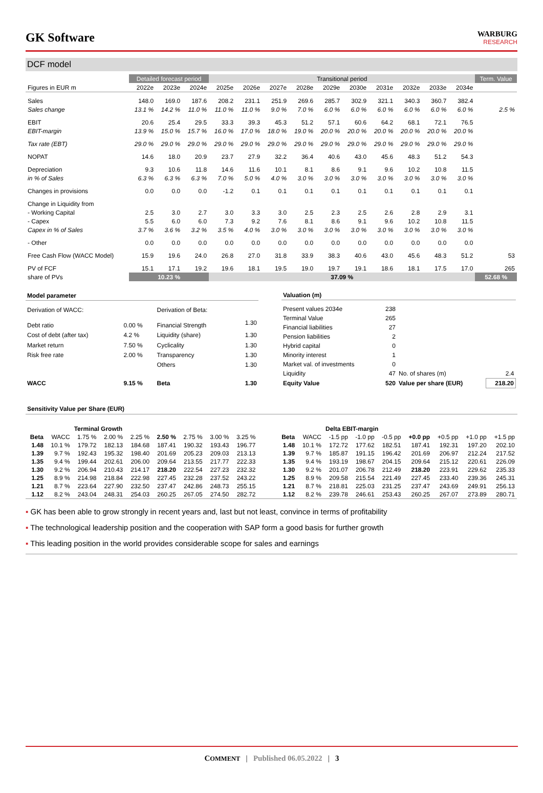GK Software
WARBURG
RESEARCH
DCF model
| | Detailed forecast period | | | Transitional period | | | | | | | | | | Term. Value |
| Figures in EUR m | 2022e | 2023e | 2024e | 2025e | 2026e | 2027e | 2028e | 2029e | 2030e | 2031e | 2032e | 2033e | 2034e | |
| Sales | 148.0 | 169.0 | 187.6 | 208.2 | 231.1 | 251.9 | 269.6 | 285.7 | 302.9 | 321.1 | 340.3 | 360.7 | 382.4 | |
| Sales change | 13.1 % | 14.2 % | 11.0 % | 11.0 % | 11.0 % | 9.0 % | 7.0 % | 6.0 % | 6.0 % | 6.0 % | 6.0 % | 6.0 % | 6.0 % | 2.5 % |
| EBIT | 20.6 | 25.4 | 29.5 | 33.3 | 39.3 | 45.3 | 51.2 | 57.1 | 60.6 | 64.2 | 68.1 | 72.1 | 76.5 | |
| EBIT-margin | 13.9 % | 15.0 % | 15.7 % | 16.0 % | 17.0 % | 18.0 % | 19.0 % | 20.0 % | 20.0 % | 20.0 % | 20.0 % | 20.0 % | 20.0 % | |
| Tax rate (EBT) | 29.0 % | 29.0 % | 29.0 % | 29.0 % | 29.0 % | 29.0 % | 29.0 % | 29.0 % | 29.0 % | 29.0 % | 29.0 % | 29.0 % | 29.0 % | |
| NOPAT | 14.6 | 18.0 | 20.9 | 23.7 | 27.9 | 32.2 | 36.4 | 40.6 | 43.0 | 45.6 | 48.3 | 51.2 | 54.3 | |
| Depreciation | 9.3 | 10.6 | 11.8 | 14.6 | 11.6 | 10.1 | 8.1 | 8.6 | 9.1 | 9.6 | 10.2 | 10.8 | 11.5 | |
| in % of Sales | 6.3 % | 6.3 % | 6.3 % | 7.0 % | 5.0 % | 4.0 % | 3.0 % | 3.0 % | 3.0 % | 3.0 % | 3.0 % | 3.0 % | 3.0 % | |
| Changes in provisions | 0.0 | 0.0 | 0.0 | -1.2 | 0.1 | 0.1 | 0.1 | 0.1 | 0.1 | 0.1 | 0.1 | 0.1 | 0.1 | |
| Change in Liquidity from | | | | | | | | | | | | | | |
| - Working Capital | 2.5 | 3.0 | 2.7 | 3.0 | 3.3 | 3.0 | 2.5 | 2.3 | 2.5 | 2.6 | 2.8 | 2.9 | 3.1 | |
| - Capex | 5.5 | 6.0 | 6.0 | 7.3 | 9.2 | 7.6 | 8.1 | 8.6 | 9.1 | 9.6 | 10.2 | 10.8 | 11.5 | |
| Capex in % of Sales | 3.7 % | 3.6 % | 3.2 % | 3.5 % | 4.0 % | 3.0 % | 3.0 % | 3.0 % | 3.0 % | 3.0 % | 3.0 % | 3.0 % | 3.0 % | |
| - Other | 0.0 | 0.0 | 0.0 | 0.0 | 0.0 | 0.0 | 0.0 | 0.0 | 0.0 | 0.0 | 0.0 | 0.0 | 0.0 | |
| Free Cash Flow (WACC Model) | 15.9 | 19.6 | 24.0 | 26.8 | 27.0 | 31.8 | 33.9 | 38.3 | 40.6 | 43.0 | 45.6 | 48.3 | 51.2 | 53 |
| PV of FCF | 15.1 | 17.1 | 19.2 | 19.6 | 18.1 | 19.5 | 19.0 | 19.7 | 19.1 | 18.6 | 18.1 | 17.5 | 17.0 | 265 |
| share of PVs | 10.23 % | | | 37.09 % | | | | | | | | | | 52.68 % |
| Model parameter | | | |
| Derivation of WACC: | | Derivation of Beta: | |
| Debt ratio | 0.00 % | Financial Strength | 1.30 |
| Cost of debt (after tax) | 4.2 % | Liquidity (share) | 1.30 |
| Market return | 7.50 % | Cyclicality | 1.30 |
| Risk free rate | 2.00 % | Transparency | 1.30 |
| | | Others | 1.30 |
| WACC | 9.15 % | Beta | 1.30 |
| Valuation (m) | | | |
| Present values 2034e | 238 | | |
| Terminal Value | 265 | | |
| Financial liabilities | 27 | | |
| Pension liabilities | 2 | | |
| Hybrid capital | 0 | | |
| Minority interest | 1 | | |
| Market val. of investments | 0 | | |
| Liquidity | 47 | No. of shares (m) | 2.4 |
| Equity Value | 520 | Value per share (EUR) | 218.20 |
Sensitivity Value per Share (EUR)
| | | Terminal Growth | | | | | | | | | | Delta EBIT-margin | | | | | | |
| Beta | WACC | 1.75 % | 2.00 % | 2.25 % | 2.50 % | 2.75 % | 3.00 % | 3.25 % | | Beta | WACC | -1.5 pp | -1.0 pp | -0.5 pp | +0.0 pp | +0.5 pp | +1.0 pp | +1.5 pp |
| 1.48 | 10.1 % | 179.72 | 182.13 | 184.68 | 187.41 | 190.32 | 193.43 | 196.77 | | 1.48 | 10.1 % | 172.72 | 177.62 | 182.51 | 187.41 | 192.31 | 197.20 | 202.10 |
| 1.39 | 9.7 % | 192.43 | 195.32 | 198.40 | 201.69 | 205.23 | 209.03 | 213.13 | | 1.39 | 9.7 % | 185.87 | 191.15 | 196.42 | 201.69 | 206.97 | 212.24 | 217.52 |
| 1.35 | 9.4 % | 199.44 | 202.61 | 206.00 | 209.64 | 213.55 | 217.77 | 222.33 | | 1.35 | 9.4 % | 193.19 | 198.67 | 204.15 | 209.64 | 215.12 | 220.61 | 226.09 |
| 1.30 | 9.2 % | 206.94 | 210.43 | 214.17 | 218.20 | 222.54 | 227.23 | 232.32 | | 1.30 | 9.2 % | 201.07 | 206.78 | 212.49 | 218.20 | 223.91 | 229.62 | 235.33 |
| 1.25 | 8.9 % | 214.98 | 218.84 | 222.98 | 227.45 | 232.28 | 237.52 | 243.22 | | 1.25 | 8.9 % | 209.58 | 215.54 | 221.49 | 227.45 | 233.40 | 239.36 | 245.31 |
| 1.21 | 8.7 % | 223.64 | 227.90 | 232.50 | 237.47 | 242.86 | 248.73 | 255.15 | | 1.21 | 8.7 % | 218.81 | 225.03 | 231.25 | 237.47 | 243.69 | 249.91 | 256.13 |
| 1.12 | 8.2 % | 243.04 | 248.31 | 254.03 | 260.25 | 267.05 | 274.50 | 282.72 | | 1.12 | 8.2 % | 239.78 | 246.61 | 253.43 | 260.25 | 267.07 | 273.89 | 280.71 |
▪ GK has been able to grow strongly in recent years and, last but not least, convince in terms of profitability
▪ The technological leadership position and the cooperation with SAP form a good basis for further growth
▪ This leading position in the world provides considerable scope for sales and earnings
COMMENT | Published 06.05.2022 | 3